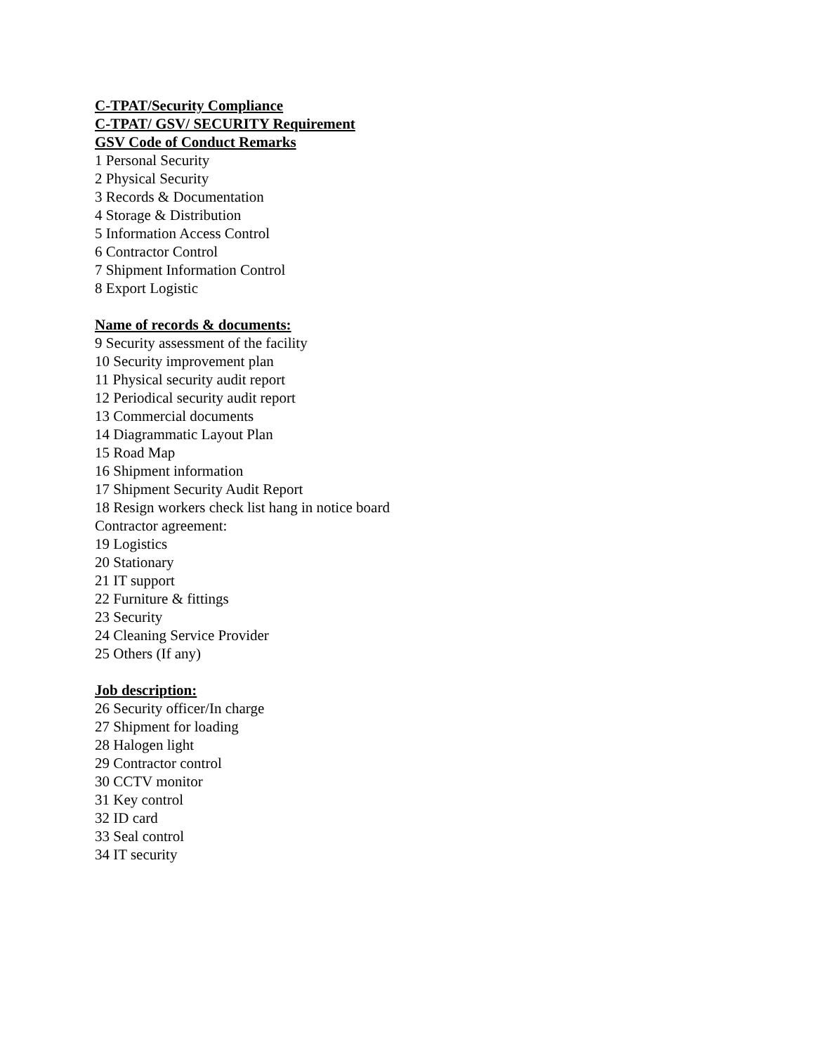C-TPAT/Security Compliance
C-TPAT/ GSV/ SECURITY Requirement
GSV Code of Conduct Remarks
1 Personal Security
2 Physical Security
3 Records & Documentation
4 Storage & Distribution
5 Information Access Control
6 Contractor Control
7 Shipment Information Control
8 Export Logistic
Name of records & documents:
9 Security assessment of the facility
10 Security improvement plan
11 Physical security audit report
12 Periodical security audit report
13 Commercial documents
14 Diagrammatic Layout Plan
15 Road Map
16 Shipment information
17 Shipment Security Audit Report
18 Resign workers check list hang in notice board
Contractor agreement:
19 Logistics
20 Stationary
21 IT support
22 Furniture & fittings
23 Security
24 Cleaning Service Provider
25 Others (If any)
Job description:
26 Security officer/In charge
27 Shipment for loading
28 Halogen light
29 Contractor control
30 CCTV monitor
31 Key control
32 ID card
33 Seal control
34 IT security